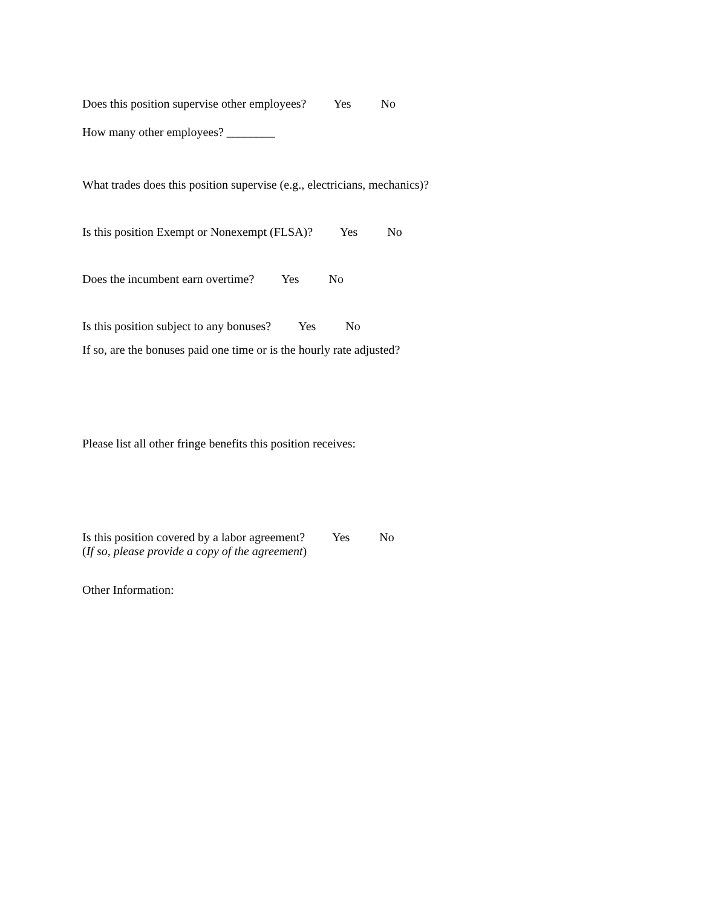Does this position supervise other employees? Yes No
How many other employees? ________
What trades does this position supervise (e.g., electricians, mechanics)?
Is this position Exempt or Nonexempt (FLSA)? Yes No
Does the incumbent earn overtime? Yes No
Is this position subject to any bonuses? Yes No
If so, are the bonuses paid one time or is the hourly rate adjusted?
Please list all other fringe benefits this position receives:
Is this position covered by a labor agreement? Yes No
(If so, please provide a copy of the agreement)
Other Information: